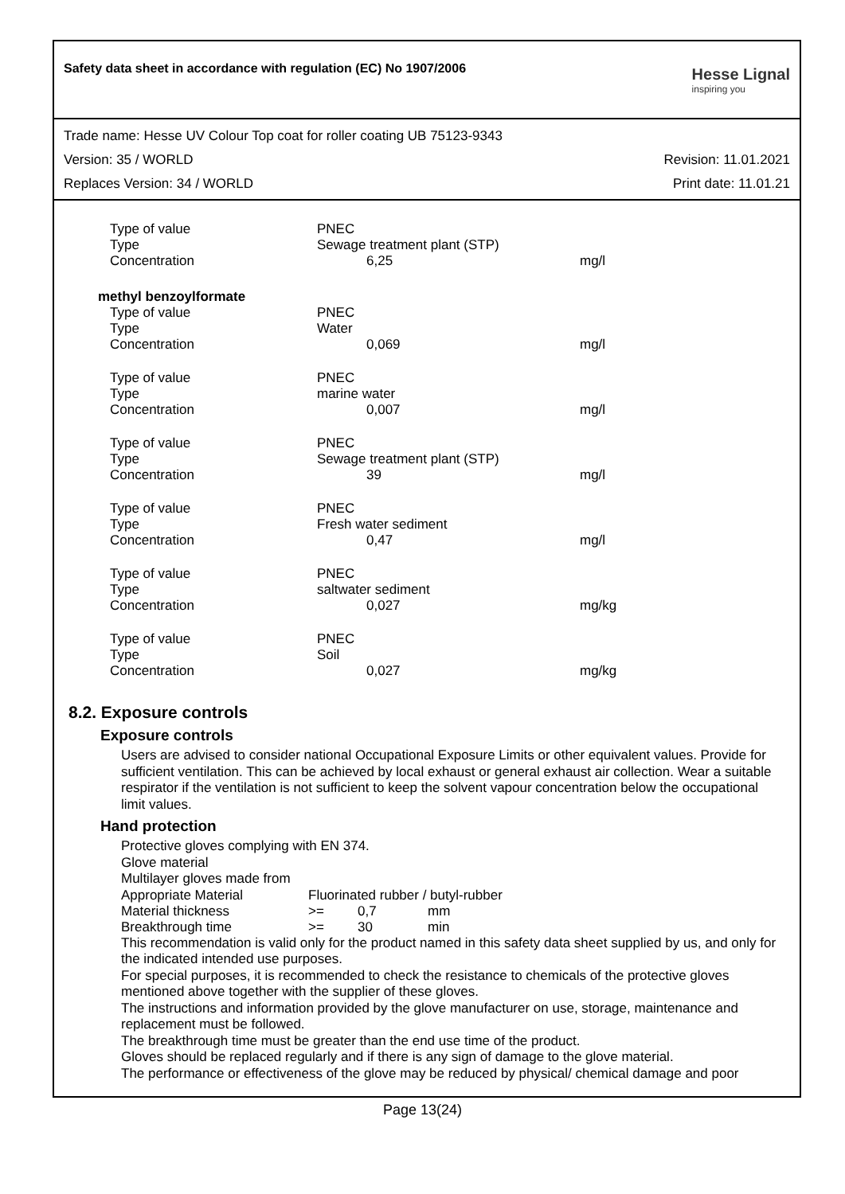Safety data sheet in accordance with regulation (EC) No 1907/2006
Hesse Lignal
inspiring you
Trade name: Hesse UV Colour Top coat for roller coating UB 75123-9343
Version: 35 / WORLD Revision: 11.01.2021
Replaces Version: 34 / WORLD Print date: 11.01.21
| Type of value | PNEC | |
| Type | Sewage treatment plant (STP) | |
| Concentration | 6,25 | mg/l |
| methyl benzoylformate | | |
| Type of value | PNEC | |
| Type | Water | |
| Concentration | 0,069 | mg/l |
| Type of value | PNEC | |
| Type | marine water | |
| Concentration | 0,007 | mg/l |
| Type of value | PNEC | |
| Type | Sewage treatment plant (STP) | |
| Concentration | 39 | mg/l |
| Type of value | PNEC | |
| Type | Fresh water sediment | |
| Concentration | 0,47 | mg/l |
| Type of value | PNEC | |
| Type | saltwater sediment | |
| Concentration | 0,027 | mg/kg |
| Type of value | PNEC | |
| Type | Soil | |
| Concentration | 0,027 | mg/kg |
8.2. Exposure controls
Exposure controls
Users are advised to consider national Occupational Exposure Limits or other equivalent values. Provide for sufficient ventilation. This can be achieved by local exhaust or general exhaust air collection. Wear a suitable respirator if the ventilation is not sufficient to keep the solvent vapour concentration below the occupational limit values.
Hand protection
Protective gloves complying with EN 374.
Glove material
Multilayer gloves made from
| Appropriate Material | Fluorinated rubber / butyl-rubber | | |
| Material thickness | >= | 0,7 | mm |
| Breakthrough time | >= | 30 | min |
This recommendation is valid only for the product named in this safety data sheet supplied by us, and only for the indicated intended use purposes.
For special purposes, it is recommended to check the resistance to chemicals of the protective gloves mentioned above together with the supplier of these gloves.
The instructions and information provided by the glove manufacturer on use, storage, maintenance and replacement must be followed.
The breakthrough time must be greater than the end use time of the product.
Gloves should be replaced regularly and if there is any sign of damage to the glove material.
The performance or effectiveness of the glove may be reduced by physical/ chemical damage and poor
Page 13(24)